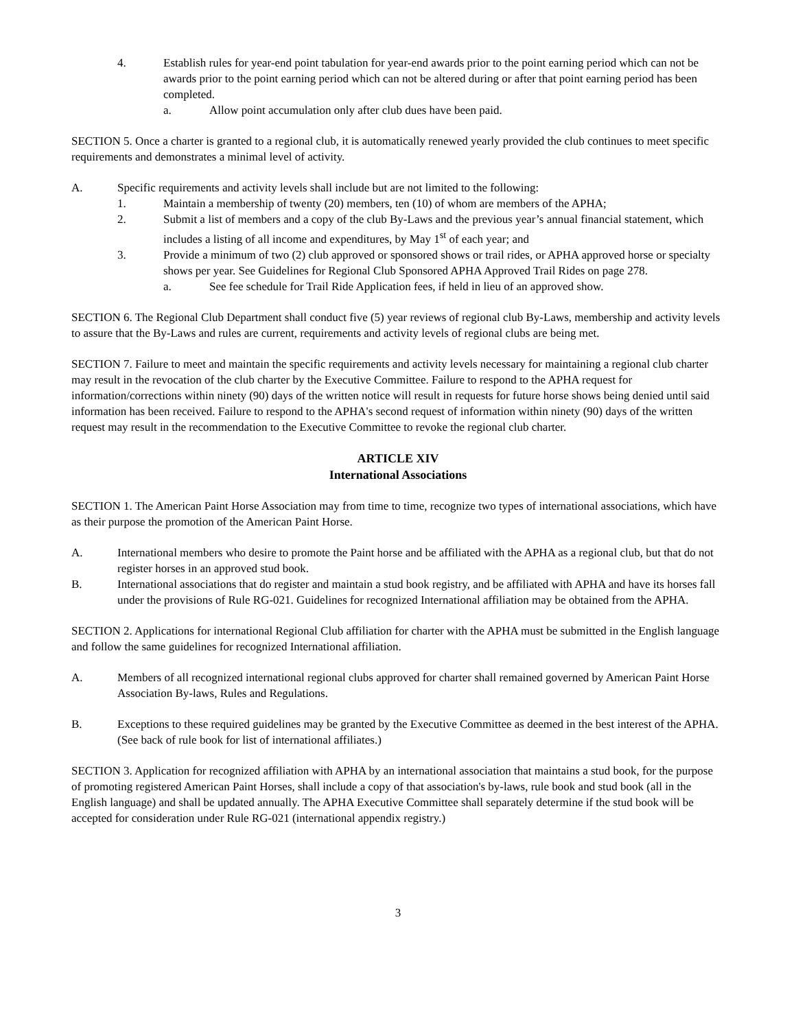4. Establish rules for year-end point tabulation for year-end awards prior to the point earning period which can not be awards prior to the point earning period which can not be altered during or after that point earning period has been completed.
a. Allow point accumulation only after club dues have been paid.
SECTION 5. Once a charter is granted to a regional club, it is automatically renewed yearly provided the club continues to meet specific requirements and demonstrates a minimal level of activity.
A. Specific requirements and activity levels shall include but are not limited to the following:
1. Maintain a membership of twenty (20) members, ten (10) of whom are members of the APHA;
2. Submit a list of members and a copy of the club By-Laws and the previous year’s annual financial statement, which includes a listing of all income and expenditures, by May 1<sup>st</sup> of each year; and
3. Provide a minimum of two (2) club approved or sponsored shows or trail rides, or APHA approved horse or specialty shows per year. See Guidelines for Regional Club Sponsored APHA Approved Trail Rides on page 278.
a. See fee schedule for Trail Ride Application fees, if held in lieu of an approved show.
SECTION 6. The Regional Club Department shall conduct five (5) year reviews of regional club By-Laws, membership and activity levels to assure that the By-Laws and rules are current, requirements and activity levels of regional clubs are being met.
SECTION 7. Failure to meet and maintain the specific requirements and activity levels necessary for maintaining a regional club charter may result in the revocation of the club charter by the Executive Committee. Failure to respond to the APHA request for information/corrections within ninety (90) days of the written notice will result in requests for future horse shows being denied until said information has been received. Failure to respond to the APHA's second request of information within ninety (90) days of the written request may result in the recommendation to the Executive Committee to revoke the regional club charter.
ARTICLE XIV
International Associations
SECTION 1. The American Paint Horse Association may from time to time, recognize two types of international associations, which have as their purpose the promotion of the American Paint Horse.
A. International members who desire to promote the Paint horse and be affiliated with the APHA as a regional club, but that do not register horses in an approved stud book.
B. International associations that do register and maintain a stud book registry, and be affiliated with APHA and have its horses fall under the provisions of Rule RG-021. Guidelines for recognized International affiliation may be obtained from the APHA.
SECTION 2. Applications for international Regional Club affiliation for charter with the APHA must be submitted in the English language and follow the same guidelines for recognized International affiliation.
A. Members of all recognized international regional clubs approved for charter shall remained governed by American Paint Horse Association By-laws, Rules and Regulations.
B. Exceptions to these required guidelines may be granted by the Executive Committee as deemed in the best interest of the APHA. (See back of rule book for list of international affiliates.)
SECTION 3. Application for recognized affiliation with APHA by an international association that maintains a stud book, for the purpose of promoting registered American Paint Horses, shall include a copy of that association's by-laws, rule book and stud book (all in the English language) and shall be updated annually. The APHA Executive Committee shall separately determine if the stud book will be accepted for consideration under Rule RG-021 (international appendix registry.)
3